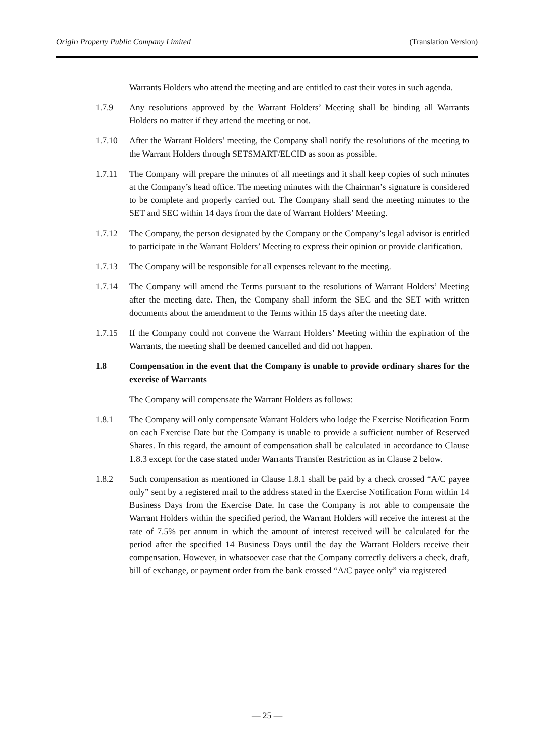Origin Property Public Company Limited (Translation Version)
Warrants Holders who attend the meeting and are entitled to cast their votes in such agenda.
1.7.9 Any resolutions approved by the Warrant Holders’ Meeting shall be binding all Warrants Holders no matter if they attend the meeting or not.
1.7.10 After the Warrant Holders’ meeting, the Company shall notify the resolutions of the meeting to the Warrant Holders through SETSMART/ELCID as soon as possible.
1.7.11 The Company will prepare the minutes of all meetings and it shall keep copies of such minutes at the Company’s head office. The meeting minutes with the Chairman’s signature is considered to be complete and properly carried out. The Company shall send the meeting minutes to the SET and SEC within 14 days from the date of Warrant Holders’ Meeting.
1.7.12 The Company, the person designated by the Company or the Company’s legal advisor is entitled to participate in the Warrant Holders’ Meeting to express their opinion or provide clarification.
1.7.13 The Company will be responsible for all expenses relevant to the meeting.
1.7.14 The Company will amend the Terms pursuant to the resolutions of Warrant Holders’ Meeting after the meeting date. Then, the Company shall inform the SEC and the SET with written documents about the amendment to the Terms within 15 days after the meeting date.
1.7.15 If the Company could not convene the Warrant Holders’ Meeting within the expiration of the Warrants, the meeting shall be deemed cancelled and did not happen.
1.8 Compensation in the event that the Company is unable to provide ordinary shares for the exercise of Warrants
The Company will compensate the Warrant Holders as follows:
1.8.1 The Company will only compensate Warrant Holders who lodge the Exercise Notification Form on each Exercise Date but the Company is unable to provide a sufficient number of Reserved Shares. In this regard, the amount of compensation shall be calculated in accordance to Clause 1.8.3 except for the case stated under Warrants Transfer Restriction as in Clause 2 below.
1.8.2 Such compensation as mentioned in Clause 1.8.1 shall be paid by a check crossed “A/C payee only” sent by a registered mail to the address stated in the Exercise Notification Form within 14 Business Days from the Exercise Date. In case the Company is not able to compensate the Warrant Holders within the specified period, the Warrant Holders will receive the interest at the rate of 7.5% per annum in which the amount of interest received will be calculated for the period after the specified 14 Business Days until the day the Warrant Holders receive their compensation. However, in whatsoever case that the Company correctly delivers a check, draft, bill of exchange, or payment order from the bank crossed “A/C payee only” via registered
— 25 —